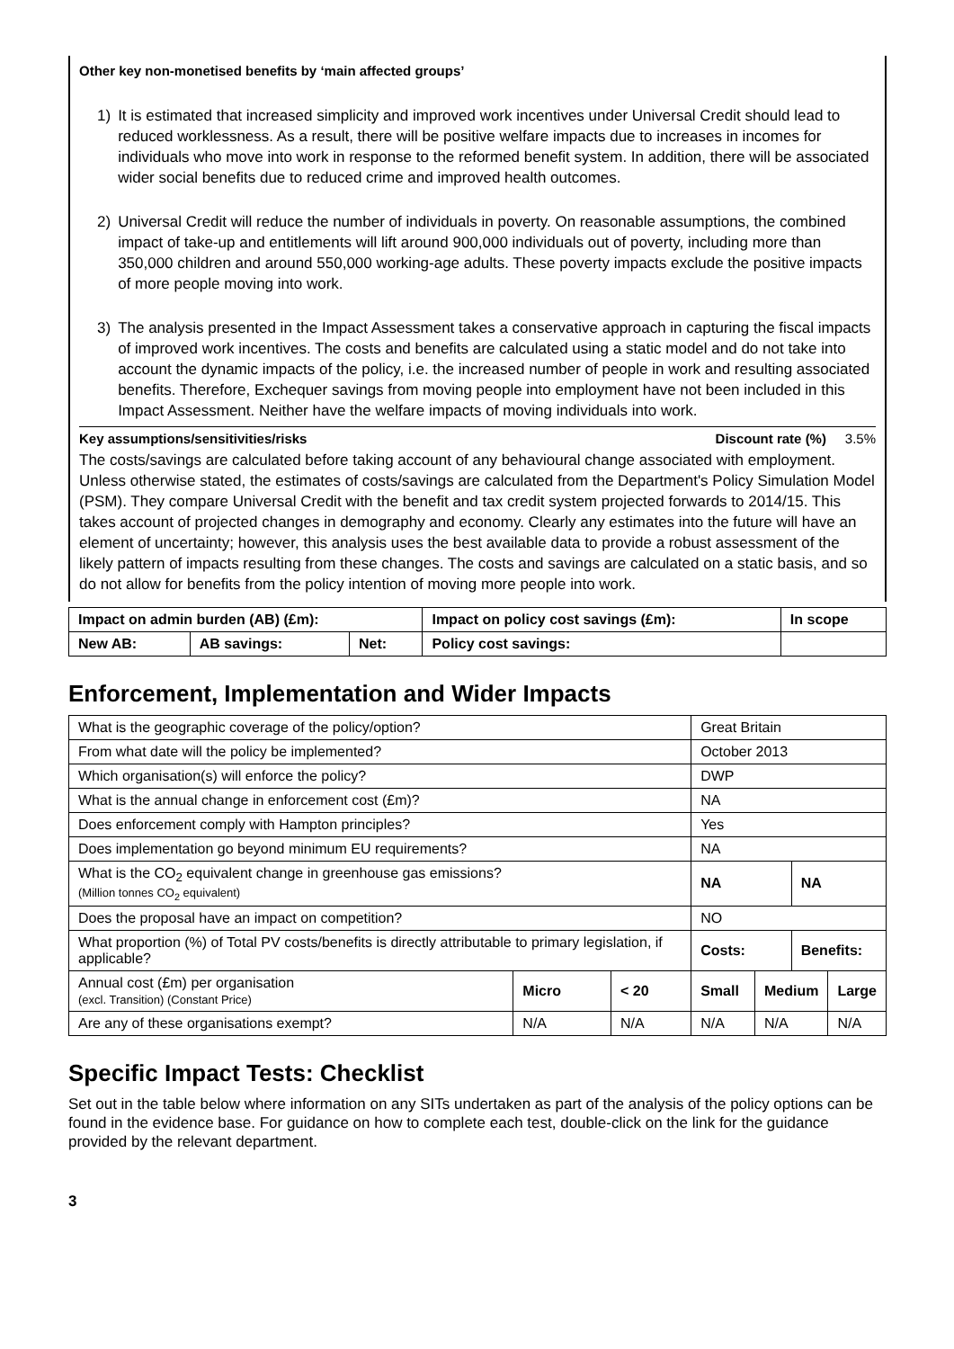Other key non-monetised benefits by ‘main affected groups’
1) It is estimated that increased simplicity and improved work incentives under Universal Credit should lead to reduced worklessness. As a result, there will be positive welfare impacts due to increases in incomes for individuals who move into work in response to the reformed benefit system. In addition, there will be associated wider social benefits due to reduced crime and improved health outcomes.
2) Universal Credit will reduce the number of individuals in poverty. On reasonable assumptions, the combined impact of take-up and entitlements will lift around 900,000 individuals out of poverty, including more than 350,000 children and around 550,000 working-age adults. These poverty impacts exclude the positive impacts of more people moving into work.
3) The analysis presented in the Impact Assessment takes a conservative approach in capturing the fiscal impacts of improved work incentives. The costs and benefits are calculated using a static model and do not take into account the dynamic impacts of the policy, i.e. the increased number of people in work and resulting associated benefits. Therefore, Exchequer savings from moving people into employment have not been included in this Impact Assessment. Neither have the welfare impacts of moving individuals into work.
Key assumptions/sensitivities/risks Discount rate (%) 3.5%
The costs/savings are calculated before taking account of any behavioural change associated with employment. Unless otherwise stated, the estimates of costs/savings are calculated from the Department's Policy Simulation Model (PSM). They compare Universal Credit with the benefit and tax credit system projected forwards to 2014/15. This takes account of projected changes in demography and economy. Clearly any estimates into the future will have an element of uncertainty; however, this analysis uses the best available data to provide a robust assessment of the likely pattern of impacts resulting from these changes. The costs and savings are calculated on a static basis, and so do not allow for benefits from the policy intention of moving more people into work.
| Impact on admin burden (AB) (£m): | | | Impact on policy cost savings (£m): | In scope |
| --- | --- | --- | --- | --- |
| New AB: | AB savings: | Net: | Policy cost savings: | |
Enforcement, Implementation and Wider Impacts
| What is the geographic coverage of the policy/option? | | | Great Britain | | | |
| From what date will the policy be implemented? | | | October 2013 | | | |
| Which organisation(s) will enforce the policy? | | | DWP | | | |
| What is the annual change in enforcement cost (£m)? | | | NA | | | |
| Does enforcement comply with Hampton principles? | | | Yes | | | |
| Does implementation go beyond minimum EU requirements? | | | NA | | | |
| What is the CO<sub>2</sub> equivalent change in greenhouse gas emissions? (Million tonnes CO<sub>2</sub> equivalent) | | | NA | | NA | |
| Does the proposal have an impact on competition? | | | NO | | | |
| What proportion (%) of Total PV costs/benefits is directly attributable to primary legislation, if applicable? | | | Costs: | | Benefits: | |
| Annual cost (£m) per organisation (excl. Transition) (Constant Price) | Micro | < 20 | Small | Medium | | Large |
| Are any of these organisations exempt? | N/A | N/A | N/A | N/A | | N/A |
Specific Impact Tests: Checklist
Set out in the table below where information on any SITs undertaken as part of the analysis of the policy options can be found in the evidence base. For guidance on how to complete each test, double-click on the link for the guidance provided by the relevant department.
3